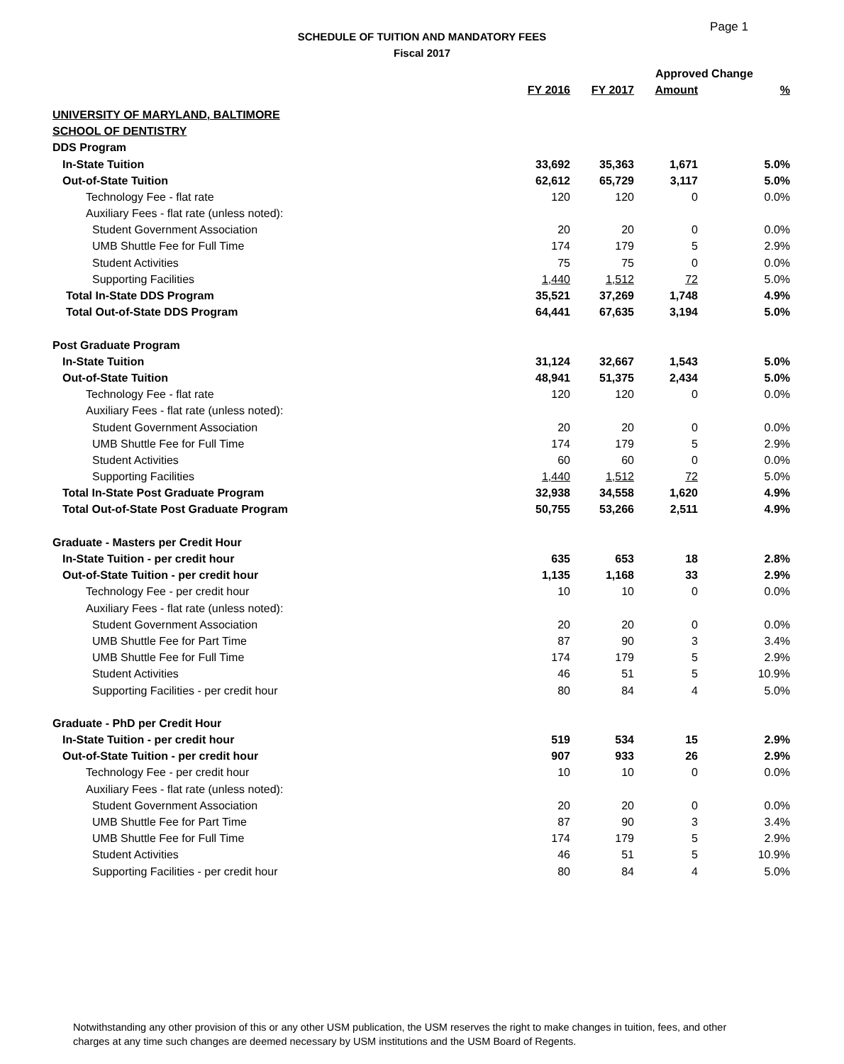Page 1
SCHEDULE OF TUITION AND MANDATORY FEES
Fiscal 2017
| | | | Approved Change | |
| --- | --- | --- | --- | --- |
| | FY 2016 | FY 2017 | Amount | % |
| UNIVERSITY OF MARYLAND, BALTIMORE | | | | |
| SCHOOL OF DENTISTRY | | | | |
| DDS Program | | | | |
| In-State Tuition | 33,692 | 35,363 | 1,671 | 5.0% |
| Out-of-State Tuition | 62,612 | 65,729 | 3,117 | 5.0% |
| Technology Fee - flat rate | 120 | 120 | 0 | 0.0% |
| Auxiliary Fees - flat rate (unless noted): | | | | |
| Student Government Association | 20 | 20 | 0 | 0.0% |
| UMB Shuttle Fee for Full Time | 174 | 179 | 5 | 2.9% |
| Student Activities | 75 | 75 | 0 | 0.0% |
| Supporting Facilities | 1,440 | 1,512 | 72 | 5.0% |
| Total In-State DDS Program | 35,521 | 37,269 | 1,748 | 4.9% |
| Total Out-of-State DDS Program | 64,441 | 67,635 | 3,194 | 5.0% |
| Post Graduate Program | | | | |
| In-State Tuition | 31,124 | 32,667 | 1,543 | 5.0% |
| Out-of-State Tuition | 48,941 | 51,375 | 2,434 | 5.0% |
| Technology Fee - flat rate | 120 | 120 | 0 | 0.0% |
| Auxiliary Fees - flat rate (unless noted): | | | | |
| Student Government Association | 20 | 20 | 0 | 0.0% |
| UMB Shuttle Fee for Full Time | 174 | 179 | 5 | 2.9% |
| Student Activities | 60 | 60 | 0 | 0.0% |
| Supporting Facilities | 1,440 | 1,512 | 72 | 5.0% |
| Total In-State Post Graduate Program | 32,938 | 34,558 | 1,620 | 4.9% |
| Total Out-of-State Post Graduate Program | 50,755 | 53,266 | 2,511 | 4.9% |
| Graduate - Masters per Credit Hour | | | | |
| In-State Tuition - per credit hour | 635 | 653 | 18 | 2.8% |
| Out-of-State Tuition - per credit hour | 1,135 | 1,168 | 33 | 2.9% |
| Technology Fee - per credit hour | 10 | 10 | 0 | 0.0% |
| Auxiliary Fees - flat rate (unless noted): | | | | |
| Student Government Association | 20 | 20 | 0 | 0.0% |
| UMB Shuttle Fee for Part Time | 87 | 90 | 3 | 3.4% |
| UMB Shuttle Fee for Full Time | 174 | 179 | 5 | 2.9% |
| Student Activities | 46 | 51 | 5 | 10.9% |
| Supporting Facilities - per credit hour | 80 | 84 | 4 | 5.0% |
| Graduate - PhD per Credit Hour | | | | |
| In-State Tuition - per credit hour | 519 | 534 | 15 | 2.9% |
| Out-of-State Tuition - per credit hour | 907 | 933 | 26 | 2.9% |
| Technology Fee - per credit hour | 10 | 10 | 0 | 0.0% |
| Auxiliary Fees - flat rate (unless noted): | | | | |
| Student Government Association | 20 | 20 | 0 | 0.0% |
| UMB Shuttle Fee for Part Time | 87 | 90 | 3 | 3.4% |
| UMB Shuttle Fee for Full Time | 174 | 179 | 5 | 2.9% |
| Student Activities | 46 | 51 | 5 | 10.9% |
| Supporting Facilities - per credit hour | 80 | 84 | 4 | 5.0% |
Notwithstanding any other provision of this or any other USM publication, the USM reserves the right to make changes in tuition, fees, and other charges at any time such changes are deemed necessary by USM institutions and the USM Board of Regents.